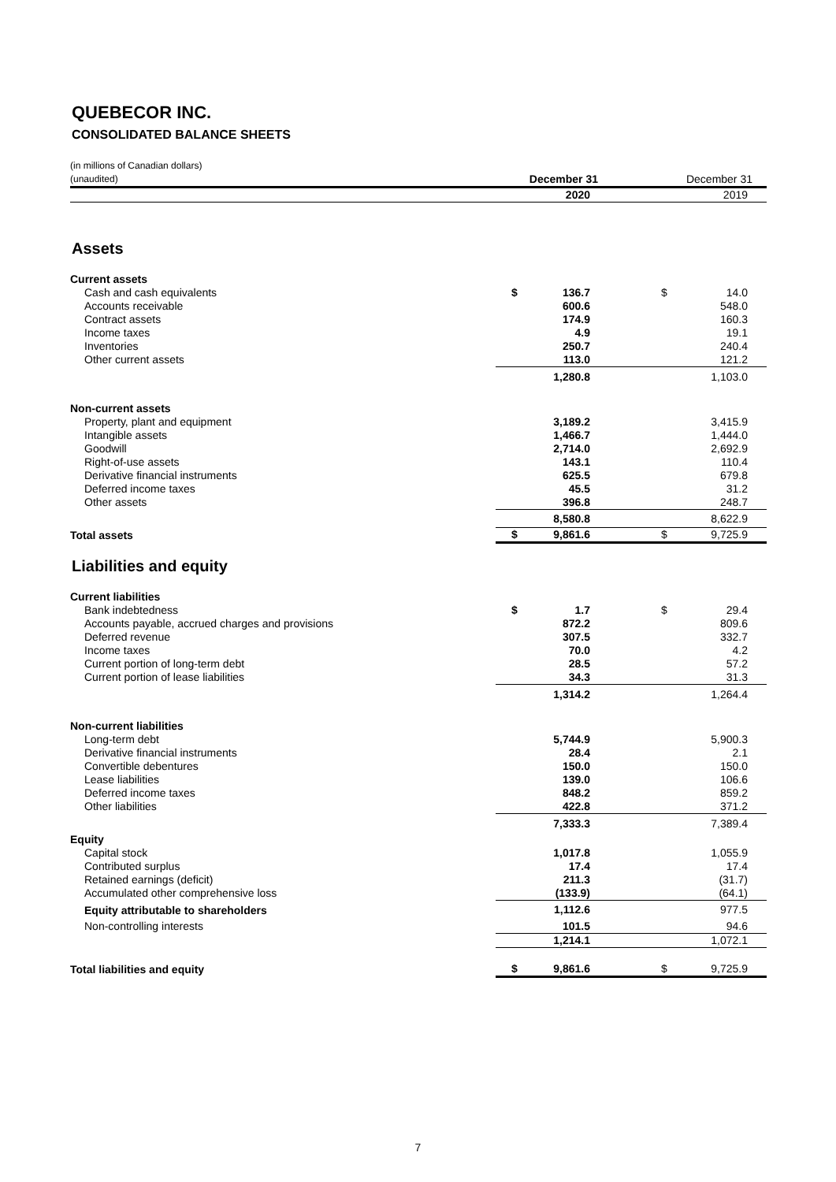QUEBECOR INC.
CONSOLIDATED BALANCE SHEETS
| (in millions of Canadian dollars) (unaudited) | December 31 | | December 31 | |
| | 2020 | | 2019 | |
| Assets | | | | |
| Current assets | | | | |
| Cash and cash equivalents | $ | 136.7 | $ | 14.0 |
| Accounts receivable | | 600.6 | | 548.0 |
| Contract assets | | 174.9 | | 160.3 |
| Income taxes | | 4.9 | | 19.1 |
| Inventories | | 250.7 | | 240.4 |
| Other current assets | | 113.0 | | 121.2 |
| | | 1,280.8 | | 1,103.0 |
| Non-current assets | | | | |
| Property, plant and equipment | | 3,189.2 | | 3,415.9 |
| Intangible assets | | 1,466.7 | | 1,444.0 |
| Goodwill | | 2,714.0 | | 2,692.9 |
| Right-of-use assets | | 143.1 | | 110.4 |
| Derivative financial instruments | | 625.5 | | 679.8 |
| Deferred income taxes | | 45.5 | | 31.2 |
| Other assets | | 396.8 | | 248.7 |
| | | 8,580.8 | | 8,622.9 |
| Total assets | $ | 9,861.6 | $ | 9,725.9 |
| Liabilities and equity | | | | |
| Current liabilities | | | | |
| Bank indebtedness | $ | 1.7 | $ | 29.4 |
| Accounts payable, accrued charges and provisions | | 872.2 | | 809.6 |
| Deferred revenue | | 307.5 | | 332.7 |
| Income taxes | | 70.0 | | 4.2 |
| Current portion of long-term debt | | 28.5 | | 57.2 |
| Current portion of lease liabilities | | 34.3 | | 31.3 |
| | | 1,314.2 | | 1,264.4 |
| Non-current liabilities | | | | |
| Long-term debt | | 5,744.9 | | 5,900.3 |
| Derivative financial instruments | | 28.4 | | 2.1 |
| Convertible debentures | | 150.0 | | 150.0 |
| Lease liabilities | | 139.0 | | 106.6 |
| Deferred income taxes | | 848.2 | | 859.2 |
| Other liabilities | | 422.8 | | 371.2 |
| | | 7,333.3 | | 7,389.4 |
| Equity | | | | |
| Capital stock | | 1,017.8 | | 1,055.9 |
| Contributed surplus | | 17.4 | | 17.4 |
| Retained earnings (deficit) | | 211.3 | | (31.7) |
| Accumulated other comprehensive loss | | (133.9) | | (64.1) |
| Equity attributable to shareholders | | 1,112.6 | | 977.5 |
| Non-controlling interests | | 101.5 | | 94.6 |
| | | 1,214.1 | | 1,072.1 |
| Total liabilities and equity | $ | 9,861.6 | $ | 9,725.9 |
7